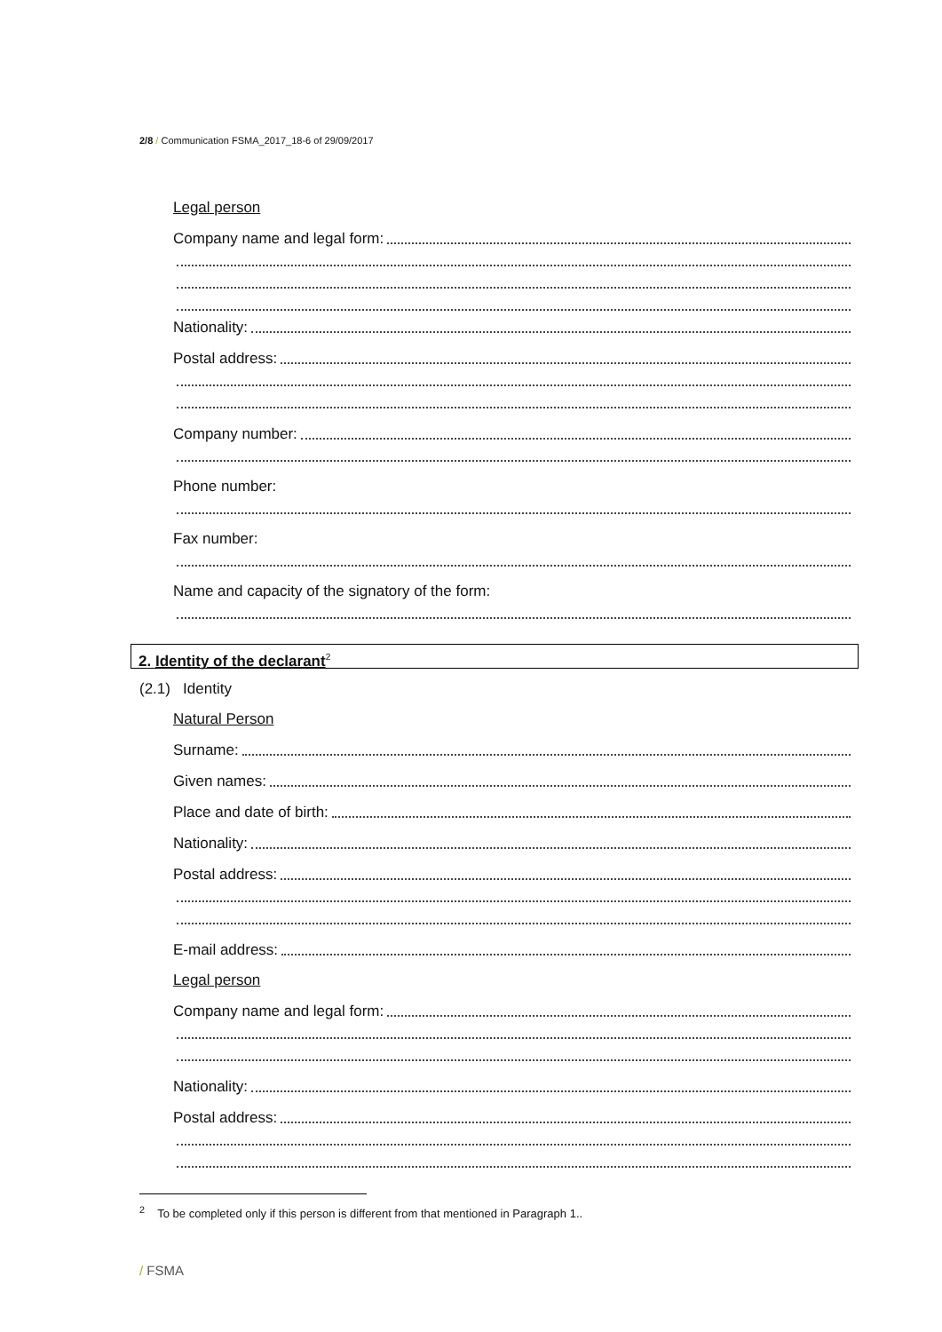2/8 / Communication FSMA_2017_18-6 of 29/09/2017
Legal person
Company name and legal form:
Nationality:
Postal address:
Company number:
Phone number:
Fax number:
Name and capacity of the signatory of the form:
2. Identity of the declarant<sup>2</sup>
(2.1) Identity
Natural Person
Surname:
Given names:
Place and date of birth:
Nationality:
Postal address:
E-mail address:
Legal person
Company name and legal form:
Nationality:
Postal address:
<sup>2</sup> To be completed only if this person is different from that mentioned in Paragraph 1..
/ FSMA